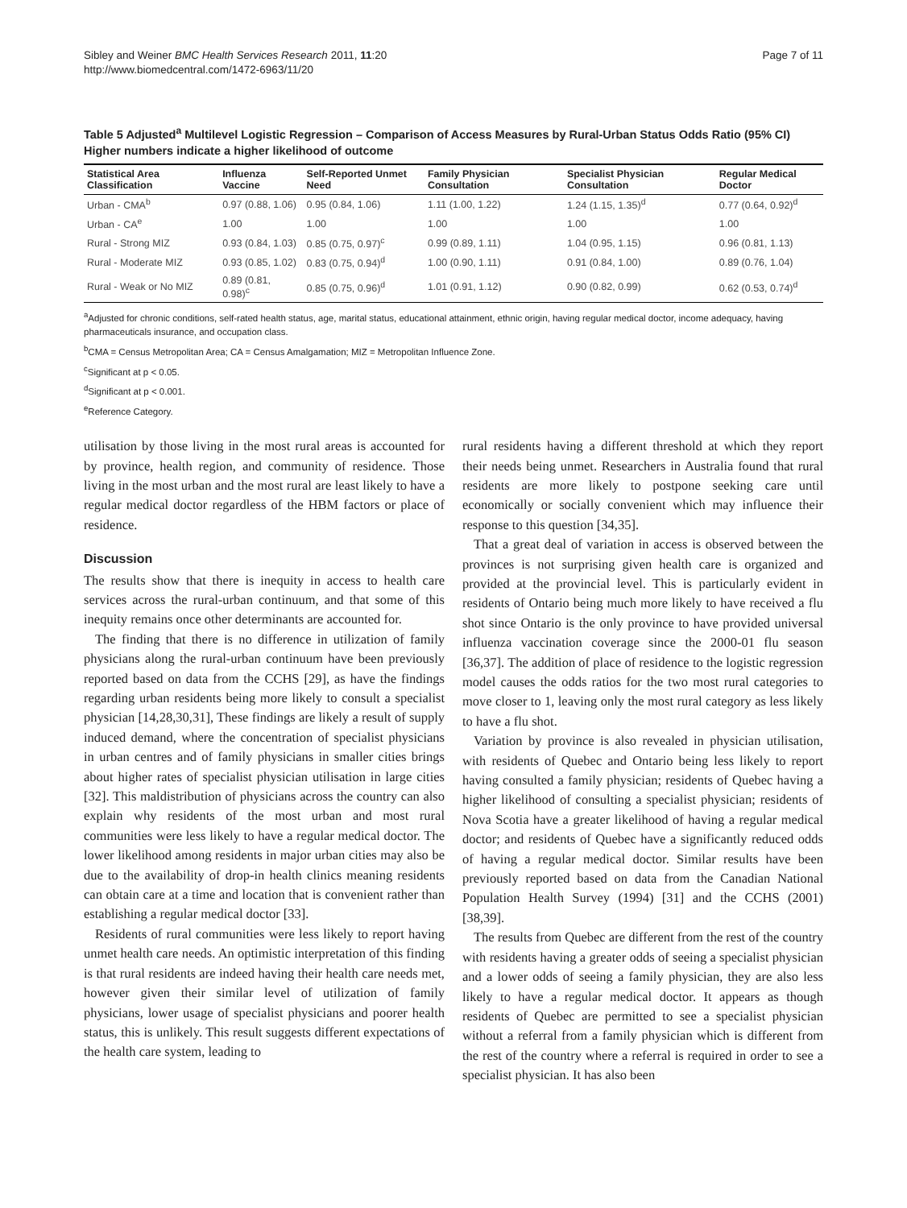Sibley and Weiner BMC Health Services Research 2011, 11:20
http://www.biomedcentral.com/1472-6963/11/20
Page 7 of 11
Table 5 Adjusted<sup>a</sup> Multilevel Logistic Regression – Comparison of Access Measures by Rural-Urban Status Odds Ratio (95% CI) Higher numbers indicate a higher likelihood of outcome
| Statistical Area Classification | Influenza Vaccine | Self-Reported Unmet Need | Family Physician Consultation | Specialist Physician Consultation | Regular Medical Doctor |
| --- | --- | --- | --- | --- | --- |
| Urban - CMA<sup>b</sup> | 0.97 (0.88, 1.06) | 0.95 (0.84, 1.06) | 1.11 (1.00, 1.22) | 1.24 (1.15, 1.35)<sup>d</sup> | 0.77 (0.64, 0.92)<sup>d</sup> |
| Urban - CA<sup>e</sup> | 1.00 | 1.00 | 1.00 | 1.00 | 1.00 |
| Rural - Strong MIZ | 0.93 (0.84, 1.03) | 0.85 (0.75, 0.97)<sup>c</sup> | 0.99 (0.89, 1.11) | 1.04 (0.95, 1.15) | 0.96 (0.81, 1.13) |
| Rural - Moderate MIZ | 0.93 (0.85, 1.02) | 0.83 (0.75, 0.94)<sup>d</sup> | 1.00 (0.90, 1.11) | 0.91 (0.84, 1.00) | 0.89 (0.76, 1.04) |
| Rural - Weak or No MIZ | 0.89 (0.81, 0.98)<sup>c</sup> | 0.85 (0.75, 0.96)<sup>d</sup> | 1.01 (0.91, 1.12) | 0.90 (0.82, 0.99) | 0.62 (0.53, 0.74)<sup>d</sup> |
<sup>a</sup> Adjusted for chronic conditions, self-rated health status, age, marital status, educational attainment, ethnic origin, having regular medical doctor, income adequacy, having pharmaceuticals insurance, and occupation class.
<sup>b</sup> CMA = Census Metropolitan Area; CA = Census Amalgamation; MIZ = Metropolitan Influence Zone.
<sup>c</sup> Significant at p < 0.05.
<sup>d</sup> Significant at p < 0.001.
<sup>e</sup> Reference Category.
utilisation by those living in the most rural areas is accounted for by province, health region, and community of residence. Those living in the most urban and the most rural are least likely to have a regular medical doctor regardless of the HBM factors or place of residence.
Discussion
The results show that there is inequity in access to health care services across the rural-urban continuum, and that some of this inequity remains once other determinants are accounted for.
The finding that there is no difference in utilization of family physicians along the rural-urban continuum have been previously reported based on data from the CCHS [29], as have the findings regarding urban residents being more likely to consult a specialist physician [14,28,30,31], These findings are likely a result of supply induced demand, where the concentration of specialist physicians in urban centres and of family physicians in smaller cities brings about higher rates of specialist physician utilisation in large cities [32]. This maldistribution of physicians across the country can also explain why residents of the most urban and most rural communities were less likely to have a regular medical doctor. The lower likelihood among residents in major urban cities may also be due to the availability of drop-in health clinics meaning residents can obtain care at a time and location that is convenient rather than establishing a regular medical doctor [33].
Residents of rural communities were less likely to report having unmet health care needs. An optimistic interpretation of this finding is that rural residents are indeed having their health care needs met, however given their similar level of utilization of family physicians, lower usage of specialist physicians and poorer health status, this is unlikely. This result suggests different expectations of the health care system, leading to
rural residents having a different threshold at which they report their needs being unmet. Researchers in Australia found that rural residents are more likely to postpone seeking care until economically or socially convenient which may influence their response to this question [34,35].
That a great deal of variation in access is observed between the provinces is not surprising given health care is organized and provided at the provincial level. This is particularly evident in residents of Ontario being much more likely to have received a flu shot since Ontario is the only province to have provided universal influenza vaccination coverage since the 2000-01 flu season [36,37]. The addition of place of residence to the logistic regression model causes the odds ratios for the two most rural categories to move closer to 1, leaving only the most rural category as less likely to have a flu shot.
Variation by province is also revealed in physician utilisation, with residents of Quebec and Ontario being less likely to report having consulted a family physician; residents of Quebec having a higher likelihood of consulting a specialist physician; residents of Nova Scotia have a greater likelihood of having a regular medical doctor; and residents of Quebec have a significantly reduced odds of having a regular medical doctor. Similar results have been previously reported based on data from the Canadian National Population Health Survey (1994) [31] and the CCHS (2001) [38,39].
The results from Quebec are different from the rest of the country with residents having a greater odds of seeing a specialist physician and a lower odds of seeing a family physician, they are also less likely to have a regular medical doctor. It appears as though residents of Quebec are permitted to see a specialist physician without a referral from a family physician which is different from the rest of the country where a referral is required in order to see a specialist physician. It has also been